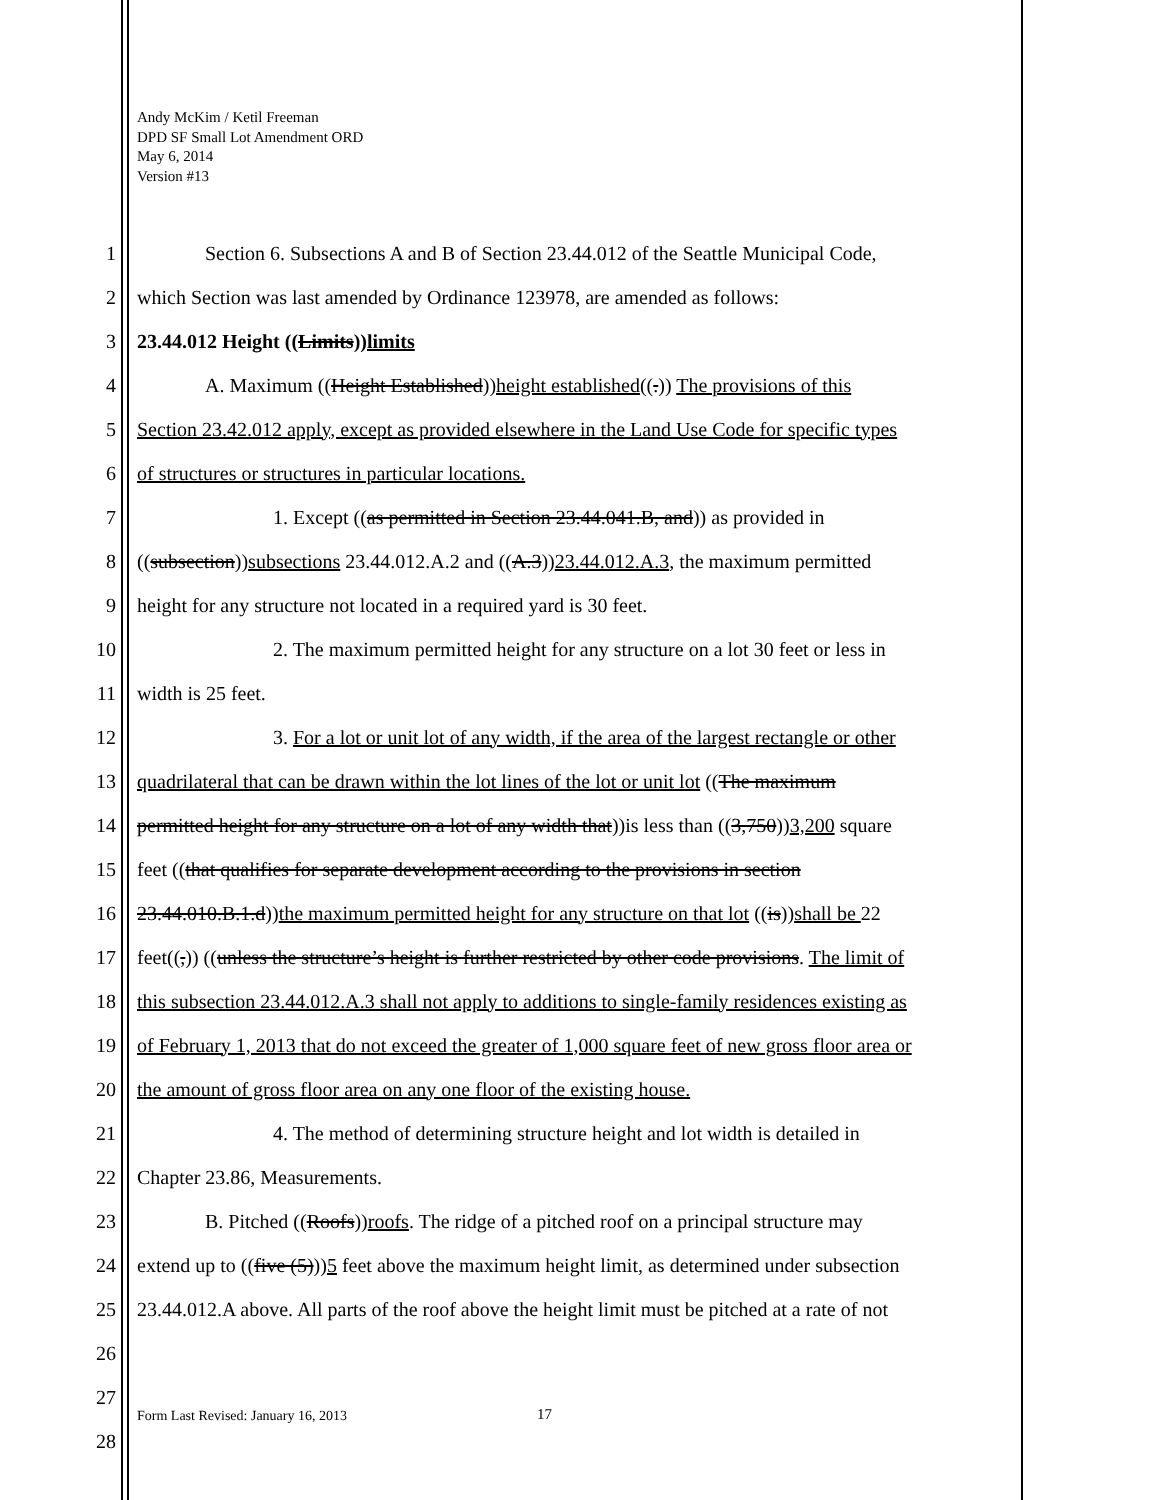Andy McKim / Ketil Freeman
DPD SF Small Lot Amendment ORD
May 6, 2014
Version #13
1 Section 6. Subsections A and B of Section 23.44.012 of the Seattle Municipal Code,
2 which Section was last amended by Ordinance 123978, are amended as follows:
3 23.44.012 Height ((Limits))limits
4 A. Maximum ((Height Established))height established((.)) The provisions of this
5 Section 23.42.012 apply, except as provided elsewhere in the Land Use Code for specific types
6 of structures or structures in particular locations.
7 1. Except ((as permitted in Section 23.44.041.B, and)) as provided in
8 ((subsection))subsections 23.44.012.A.2 and ((A.3))23.44.012.A.3, the maximum permitted
9 height for any structure not located in a required yard is 30 feet.
10 2. The maximum permitted height for any structure on a lot 30 feet or less in
11 width is 25 feet.
12 3. For a lot or unit lot of any width, if the area of the largest rectangle or other
13 quadrilateral that can be drawn within the lot lines of the lot or unit lot ((The maximum
14 permitted height for any structure on a lot of any width that))is less than ((3,750))3,200 square
15 feet ((that qualifies for separate development according to the provisions in section
16 23.44.010.B.1.d))the maximum permitted height for any structure on that lot ((is))shall be 22
17 feet((,)) ((unless the structure’s height is further restricted by other code provisions. The limit of
18 this subsection 23.44.012.A.3 shall not apply to additions to single-family residences existing as
19 of February 1, 2013 that do not exceed the greater of 1,000 square feet of new gross floor area or
20 the amount of gross floor area on any one floor of the existing house.
21 4. The method of determining structure height and lot width is detailed in
22 Chapter 23.86, Measurements.
23 B. Pitched ((Roofs))roofs. The ridge of a pitched roof on a principal structure may
24 extend up to ((five (5)))5 feet above the maximum height limit, as determined under subsection
25 23.44.012.A above. All parts of the roof above the height limit must be pitched at a rate of not
26
27
28
Form Last Revised: January 16, 2013
17